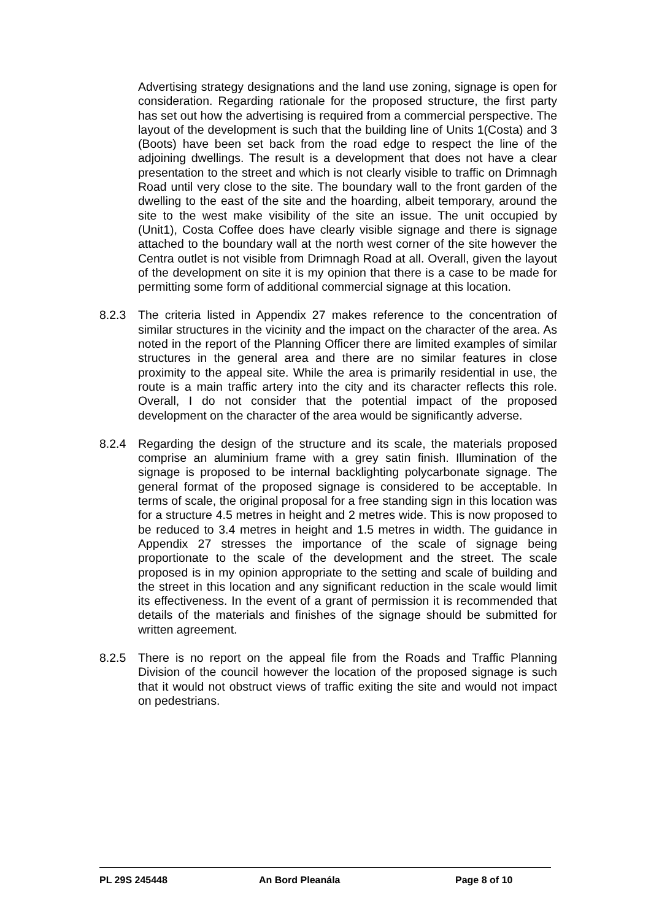Advertising strategy designations and the land use zoning, signage is open for consideration. Regarding rationale for the proposed structure, the first party has set out how the advertising is required from a commercial perspective. The layout of the development is such that the building line of Units 1(Costa) and 3 (Boots) have been set back from the road edge to respect the line of the adjoining dwellings. The result is a development that does not have a clear presentation to the street and which is not clearly visible to traffic on Drimnagh Road until very close to the site. The boundary wall to the front garden of the dwelling to the east of the site and the hoarding, albeit temporary, around the site to the west make visibility of the site an issue. The unit occupied by (Unit1), Costa Coffee does have clearly visible signage and there is signage attached to the boundary wall at the north west corner of the site however the Centra outlet is not visible from Drimnagh Road at all. Overall, given the layout of the development on site it is my opinion that there is a case to be made for permitting some form of additional commercial signage at this location.
8.2.3 The criteria listed in Appendix 27 makes reference to the concentration of similar structures in the vicinity and the impact on the character of the area. As noted in the report of the Planning Officer there are limited examples of similar structures in the general area and there are no similar features in close proximity to the appeal site. While the area is primarily residential in use, the route is a main traffic artery into the city and its character reflects this role. Overall, I do not consider that the potential impact of the proposed development on the character of the area would be significantly adverse.
8.2.4 Regarding the design of the structure and its scale, the materials proposed comprise an aluminium frame with a grey satin finish. Illumination of the signage is proposed to be internal backlighting polycarbonate signage. The general format of the proposed signage is considered to be acceptable. In terms of scale, the original proposal for a free standing sign in this location was for a structure 4.5 metres in height and 2 metres wide. This is now proposed to be reduced to 3.4 metres in height and 1.5 metres in width. The guidance in Appendix 27 stresses the importance of the scale of signage being proportionate to the scale of the development and the street. The scale proposed is in my opinion appropriate to the setting and scale of building and the street in this location and any significant reduction in the scale would limit its effectiveness. In the event of a grant of permission it is recommended that details of the materials and finishes of the signage should be submitted for written agreement.
8.2.5 There is no report on the appeal file from the Roads and Traffic Planning Division of the council however the location of the proposed signage is such that it would not obstruct views of traffic exiting the site and would not impact on pedestrians.
PL 29S 245448 An Bord Pleanála Page 8 of 10